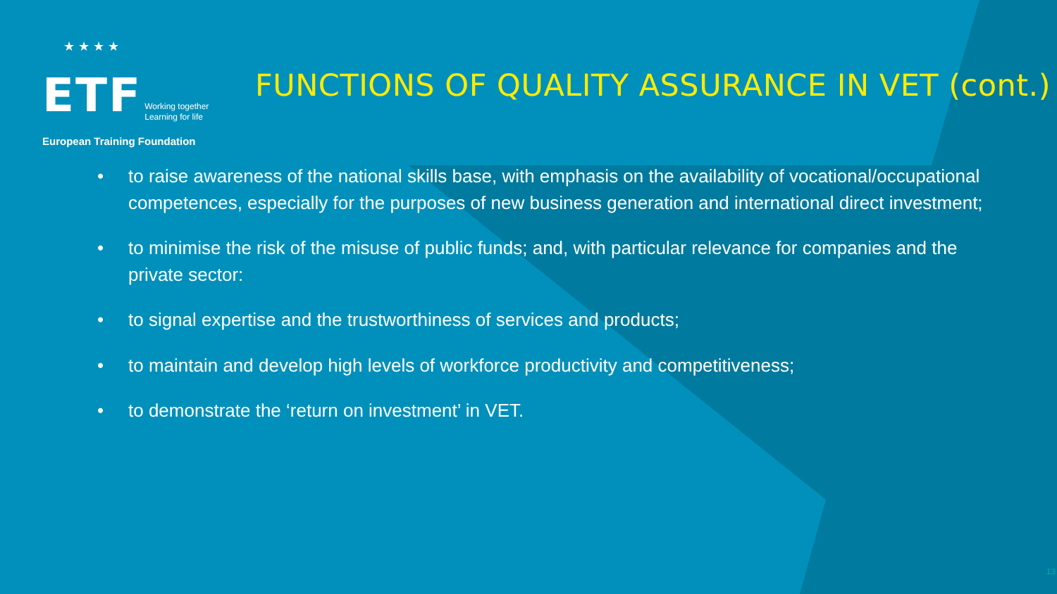★ ★ ★ ★
ETF Working together
Learning for life
European Training Foundation
FUNCTIONS OF QUALITY ASSURANCE IN VET (cont.)
• to raise awareness of the national skills base, with emphasis on the availability of vocational/occupational competences, especially for the purposes of new business generation and international direct investment;
• to minimise the risk of the misuse of public funds; and, with particular relevance for companies and the private sector:
• to signal expertise and the trustworthiness of services and products;
• to maintain and develop high levels of workforce productivity and competitiveness;
• to demonstrate the ‘return on investment’ in VET.
13